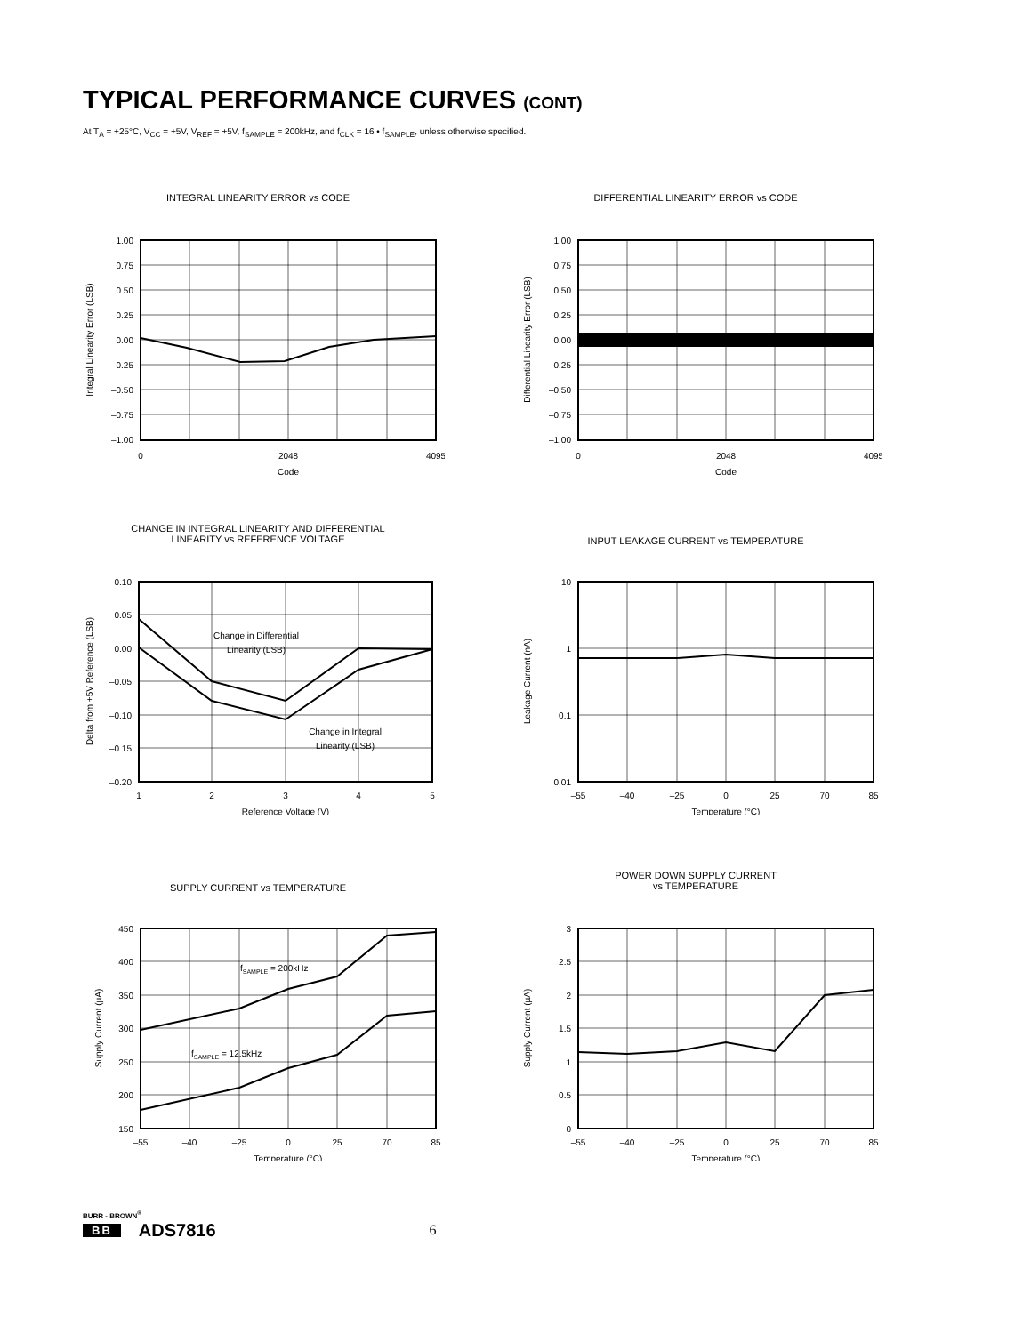TYPICAL PERFORMANCE CURVES (CONT)
At T<sub>A</sub> = +25°C, V<sub>CC</sub> = +5V, V<sub>REF</sub> = +5V, f<sub>SAMPLE</sub> = 200kHz, and f<sub>CLK</sub> = 16 • f<sub>SAMPLE</sub>, unless otherwise specified.
INTEGRAL LINEARITY ERROR vs CODE
1.00
0.75
0.50
0.25
0.00
–0.25
–0.50
–0.75
–1.00
0
2048
4095
Code
Integral Linearity Error (LSB)
DIFFERENTIAL LINEARITY ERROR vs CODE
1.00
0.75
0.50
0.25
0.00
–0.25
–0.50
–0.75
–1.00
0
2048
4095
Code
Differential Linearity Error (LSB)
CHANGE IN INTEGRAL LINEARITY AND DIFFERENTIAL
LINEARITY vs REFERENCE VOLTAGE
0.10
0.05
0.00
–0.05
–0.10
–0.15
–0.20
1
2
3
4
5
Reference Voltage (V)
Change in Differential
Linearity (LSB)
Change in Integral
Linearity (LSB)
Delta from +5V Reference (LSB)
INPUT LEAKAGE CURRENT vs TEMPERATURE
10
1
0.1
0.01
–55
–40
–25
0
25
70
85
Temperature (°C)
Leakage Current (nA)
SUPPLY CURRENT vs TEMPERATURE
450
400
350
300
250
200
150
–55
–40
–25
0
25
70
85
Temperature (°C)
fSAMPLE = 200kHz
fSAMPLE = 12.5kHz
Supply Current (µA)
POWER DOWN SUPPLY CURRENT
vs TEMPERATURE
3
2.5
2
1.5
1
0.5
0
–55
–40
–25
0
25
70
85
Temperature (°C)
Supply Current (µA)
BURR - BROWN<sup>®</sup>
BB ADS7816 6